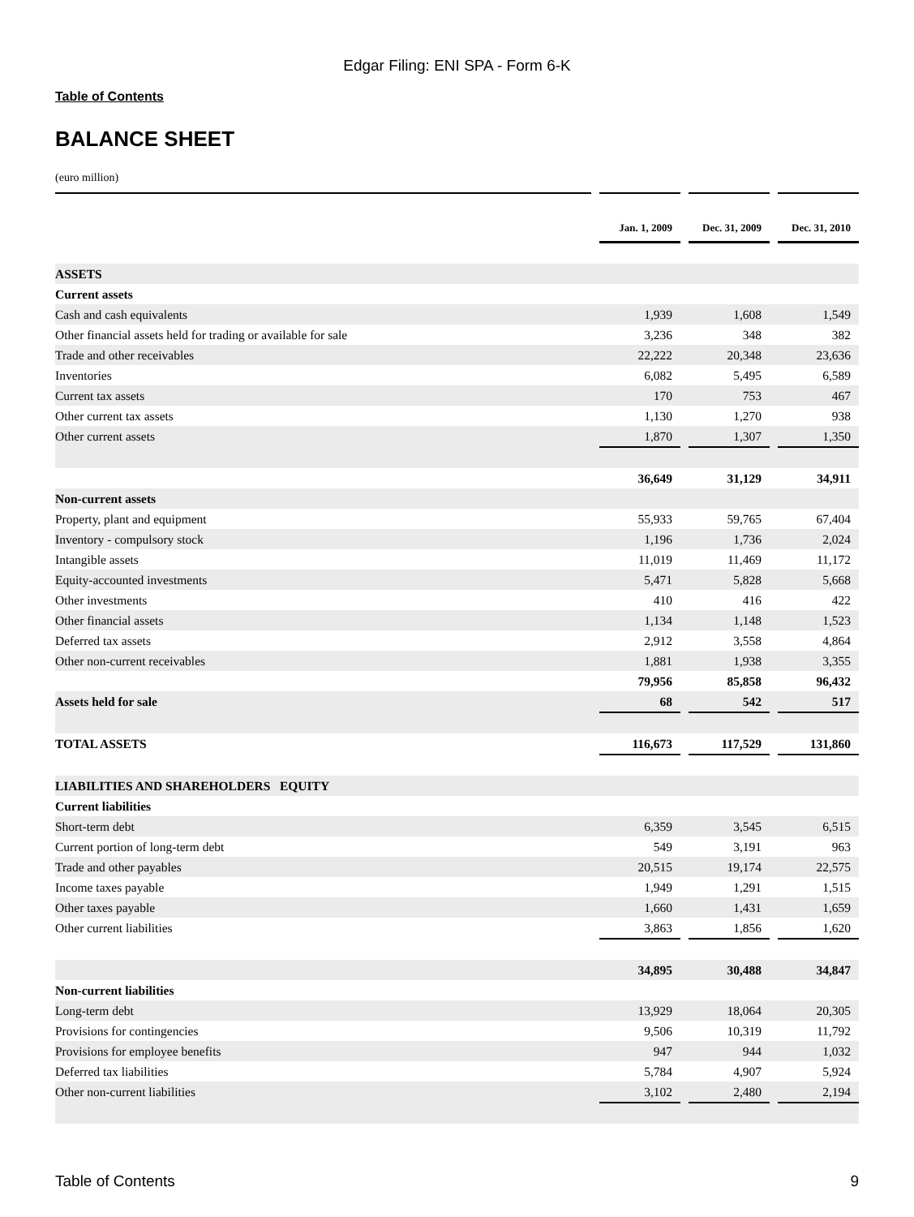Edgar Filing: ENI SPA - Form 6-K
Table of Contents
BALANCE SHEET
(euro million)
| | Jan. 1, 2009 | Dec. 31, 2009 | Dec. 31, 2010 |
| ASSETS | | | |
| Current assets | | | |
| Cash and cash equivalents | 1,939 | 1,608 | 1,549 |
| Other financial assets held for trading or available for sale | 3,236 | 348 | 382 |
| Trade and other receivables | 22,222 | 20,348 | 23,636 |
| Inventories | 6,082 | 5,495 | 6,589 |
| Current tax assets | 170 | 753 | 467 |
| Other current tax assets | 1,130 | 1,270 | 938 |
| Other current assets | 1,870 | 1,307 | 1,350 |
| | 36,649 | 31,129 | 34,911 |
| Non-current assets | | | |
| Property, plant and equipment | 55,933 | 59,765 | 67,404 |
| Inventory - compulsory stock | 1,196 | 1,736 | 2,024 |
| Intangible assets | 11,019 | 11,469 | 11,172 |
| Equity-accounted investments | 5,471 | 5,828 | 5,668 |
| Other investments | 410 | 416 | 422 |
| Other financial assets | 1,134 | 1,148 | 1,523 |
| Deferred tax assets | 2,912 | 3,558 | 4,864 |
| Other non-current receivables | 1,881 | 1,938 | 3,355 |
| | 79,956 | 85,858 | 96,432 |
| Assets held for sale | 68 | 542 | 517 |
| TOTAL ASSETS | 116,673 | 117,529 | 131,860 |
| LIABILITIES AND SHAREHOLDERS EQUITY | | | |
| Current liabilities | | | |
| Short-term debt | 6,359 | 3,545 | 6,515 |
| Current portion of long-term debt | 549 | 3,191 | 963 |
| Trade and other payables | 20,515 | 19,174 | 22,575 |
| Income taxes payable | 1,949 | 1,291 | 1,515 |
| Other taxes payable | 1,660 | 1,431 | 1,659 |
| Other current liabilities | 3,863 | 1,856 | 1,620 |
| | 34,895 | 30,488 | 34,847 |
| Non-current liabilities | | | |
| Long-term debt | 13,929 | 18,064 | 20,305 |
| Provisions for contingencies | 9,506 | 10,319 | 11,792 |
| Provisions for employee benefits | 947 | 944 | 1,032 |
| Deferred tax liabilities | 5,784 | 4,907 | 5,924 |
| Other non-current liabilities | 3,102 | 2,480 | 2,194 |
Table of Contents 9